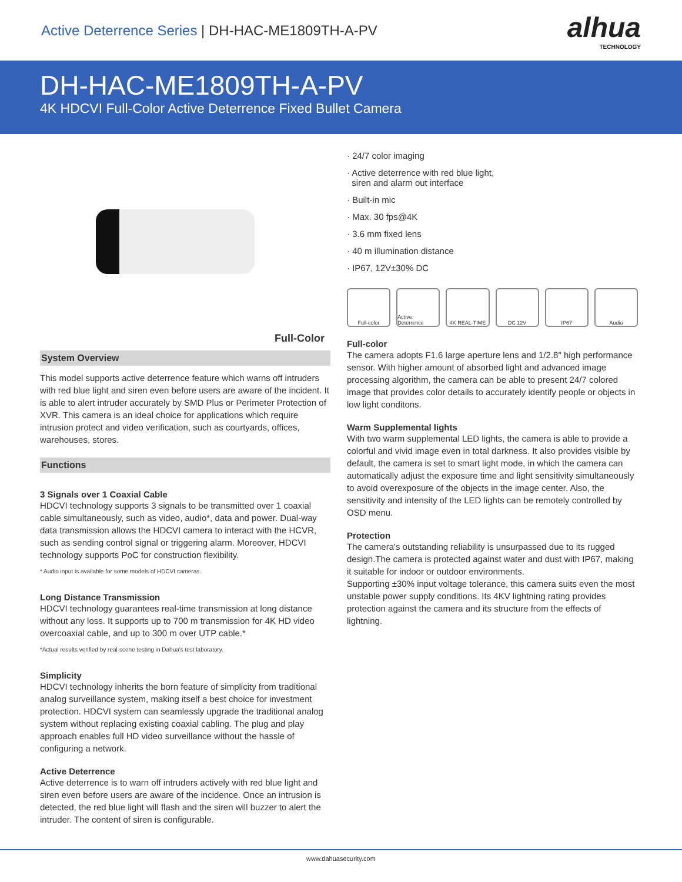Active Deterrence Series | DH-HAC-ME1809TH-A-PV
alhua
TECHNOLOGY
DH-HAC-ME1809TH-A-PV
4K HDCVI Full-Color Active Deterrence Fixed Bullet Camera
Full-Color
System Overview
This model supports active deterrence feature which warns off intruders with red blue light and siren even before users are aware of the incident. It is able to alert intruder accurately by SMD Plus or Perimeter Protection of XVR. This camera is an ideal choice for applications which require intrusion protect and video verification, such as courtyards, offices, warehouses, stores.
Functions
3 Signals over 1 Coaxial Cable
HDCVI technology supports 3 signals to be transmitted over 1 coaxial cable simultaneously, such as video, audio*, data and power. Dual-way data transmission allows the HDCVI camera to interact with the HCVR, such as sending control signal or triggering alarm. Moreover, HDCVI technology supports PoC for construction flexibility.
* Audio input is available for some models of HDCVI cameras.
Long Distance Transmission
HDCVI technology guarantees real-time transmission at long distance without any loss. It supports up to 700 m transmission for 4K HD video overcoaxial cable, and up to 300 m over UTP cable.*
*Actual results verified by real-scene testing in Dahua's test laboratory.
Simplicity
HDCVI technology inherits the born feature of simplicity from traditional analog surveillance system, making itself a best choice for investment protection. HDCVI system can seamlessly upgrade the traditional analog system without replacing existing coaxial cabling. The plug and play approach enables full HD video surveillance without the hassle of configuring a network.
Active Deterrence
Active deterrence is to warn off intruders actively with red blue light and siren even before users are aware of the incidence. Once an intrusion is detected, the red blue light will flash and the siren will buzzer to alert the intruder. The content of siren is configurable.
· 24/7 color imaging
· Active deterrence with red blue light,
siren and alarm out interface
· Built-in mic
· Max. 30 fps@4K
· 3.6 mm fixed lens
· 40 m illumination distance
· IP67, 12V±30% DC
Full-color Active Deterrence
4K REAL-TIME DC 12V IP67 Audio
Full-color
The camera adopts F1.6 large aperture lens and 1/2.8" high performance sensor. With higher amount of absorbed light and advanced image processing algorithm, the camera can be able to present 24/7 colored image that provides color details to accurately identify people or objects in low light conditons.
Warm Supplemental lights
With two warm supplemental LED lights, the camera is able to provide a colorful and vivid image even in total darkness. It also provides visible by default, the camera is set to smart light mode, in which the camera can automatically adjust the exposure time and light sensitivity simultaneously to avoid overexposure of the objects in the image center. Also, the sensitivity and intensity of the LED lights can be remotely controlled by OSD menu.
Protection
The camera's outstanding reliability is unsurpassed due to its rugged design.The camera is protected against water and dust with IP67, making it suitable for indoor or outdoor environments.
Supporting ±30% input voltage tolerance, this camera suits even the most unstable power supply conditions. Its 4KV lightning rating provides protection against the camera and its structure from the effects of lightning.
www.dahuasecurity.com